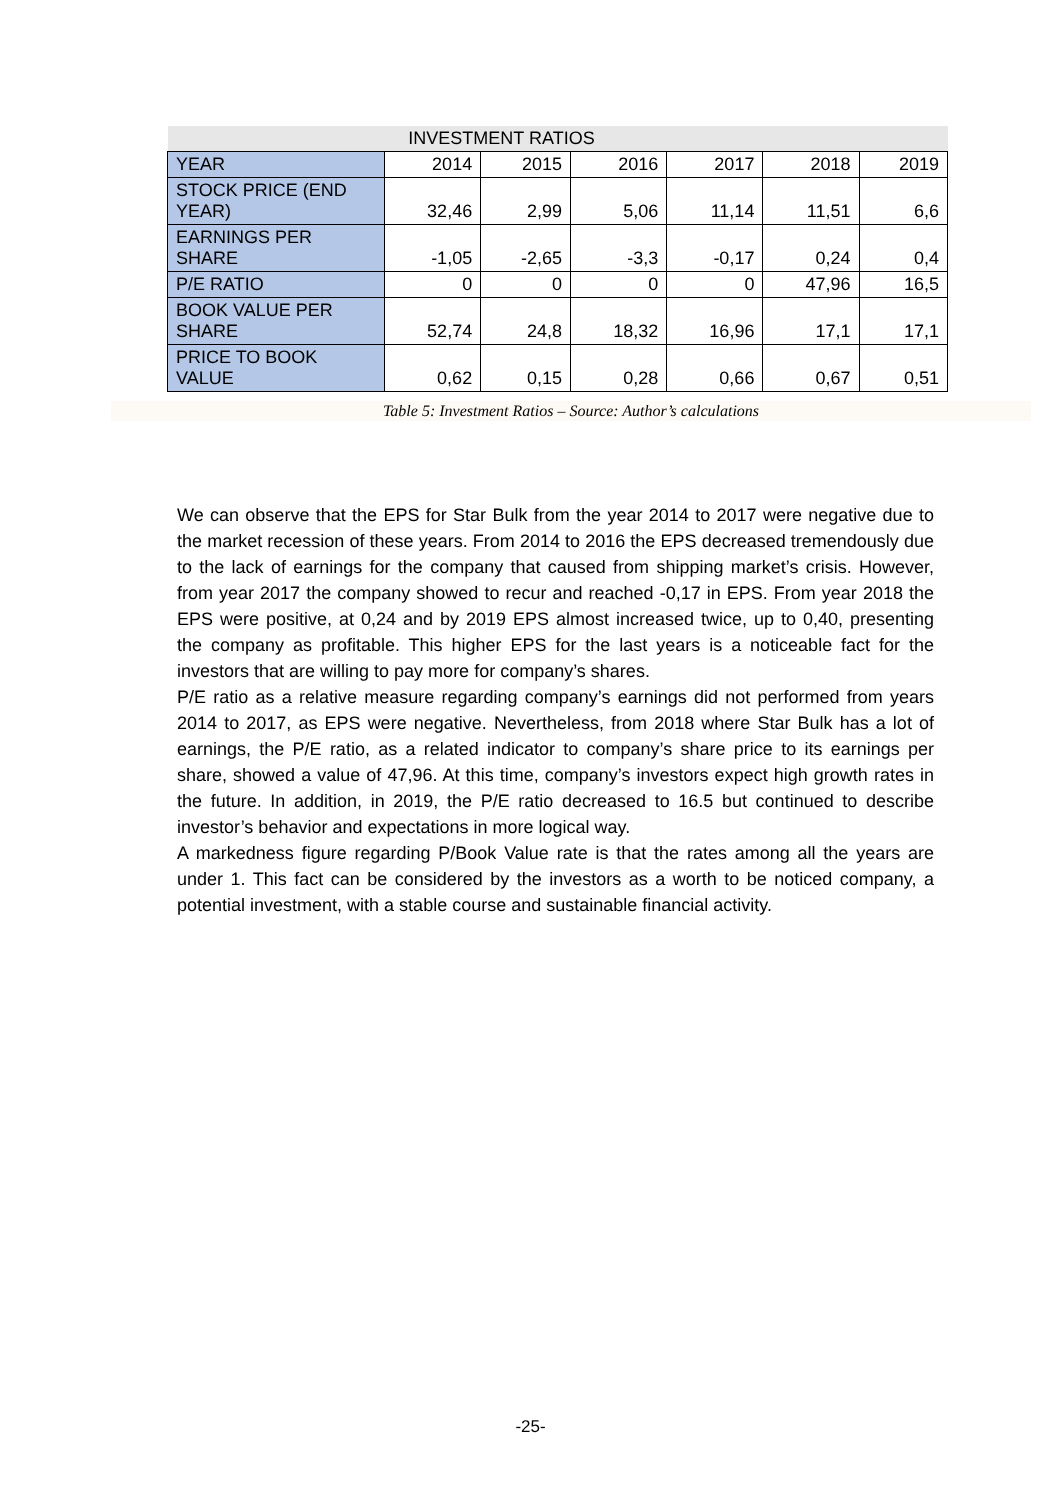| INVESTMENT RATIOS | | | | | | |
| --- | --- | --- | --- | --- | --- | --- |
| YEAR | 2014 | 2015 | 2016 | 2017 | 2018 | 2019 |
| STOCK PRICE (END YEAR) | 32,46 | 2,99 | 5,06 | 11,14 | 11,51 | 6,6 |
| EARNINGS PER SHARE | -1,05 | -2,65 | -3,3 | -0,17 | 0,24 | 0,4 |
| P/E RATIO | 0 | 0 | 0 | 0 | 47,96 | 16,5 |
| BOOK VALUE PER SHARE | 52,74 | 24,8 | 18,32 | 16,96 | 17,1 | 17,1 |
| PRICE TO BOOK VALUE | 0,62 | 0,15 | 0,28 | 0,66 | 0,67 | 0,51 |
Table 5: Investment Ratios – Source: Author’s calculations
We can observe that the EPS for Star Bulk from the year 2014 to 2017 were negative due to the market recession of these years. From 2014 to 2016 the EPS decreased tremendously due to the lack of earnings for the company that caused from shipping market’s crisis. However, from year 2017 the company showed to recur and reached -0,17 in EPS. From year 2018 the EPS were positive, at 0,24 and by 2019 EPS almost increased twice, up to 0,40, presenting the company as profitable. This higher EPS for the last years is a noticeable fact for the investors that are willing to pay more for company’s shares.
P/E ratio as a relative measure regarding company’s earnings did not performed from years 2014 to 2017, as EPS were negative. Nevertheless, from 2018 where Star Bulk has a lot of earnings, the P/E ratio, as a related indicator to company’s share price to its earnings per share, showed a value of 47,96. At this time, company’s investors expect high growth rates in the future. In addition, in 2019, the P/E ratio decreased to 16.5 but continued to describe investor’s behavior and expectations in more logical way.
A markedness figure regarding P/Book Value rate is that the rates among all the years are under 1. This fact can be considered by the investors as a worth to be noticed company, a potential investment, with a stable course and sustainable financial activity.
-25-